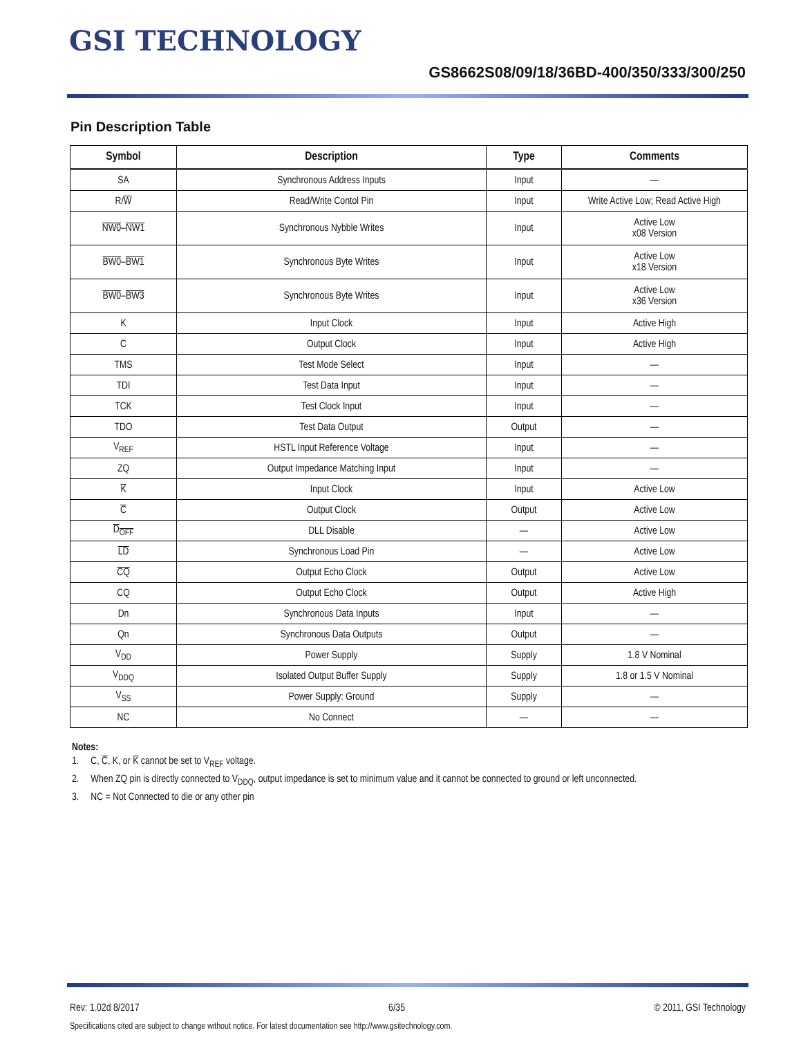GSI TECHNOLOGY
GS8662S08/09/18/36BD-400/350/333/300/250
Pin Description Table
| Symbol | Description | Type | Comments |
| --- | --- | --- | --- |
| SA | Synchronous Address Inputs | Input | — |
| R/ W | Read/Write Contol Pin | Input | Write Active Low; Read Active High |
| NW0 – NW1 | Synchronous Nybble Writes | Input | Active Low x08 Version |
| BW0 – BW1 | Synchronous Byte Writes | Input | Active Low x18 Version |
| BW0 – BW3 | Synchronous Byte Writes | Input | Active Low x36 Version |
| K | Input Clock | Input | Active High |
| C | Output Clock | Input | Active High |
| TMS | Test Mode Select | Input | — |
| TDI | Test Data Input | Input | — |
| TCK | Test Clock Input | Input | — |
| TDO | Test Data Output | Output | — |
| V<sub>REF</sub> | HSTL Input Reference Voltage | Input | — |
| ZQ | Output Impedance Matching Input | Input | — |
| K | Input Clock | Input | Active Low |
| C | Output Clock | Output | Active Low |
| D<sub>OFF</sub> | DLL Disable | — | Active Low |
| LD | Synchronous Load Pin | — | Active Low |
| CQ | Output Echo Clock | Output | Active Low |
| CQ | Output Echo Clock | Output | Active High |
| Dn | Synchronous Data Inputs | Input | — |
| Qn | Synchronous Data Outputs | Output | — |
| V<sub>DD</sub> | Power Supply | Supply | 1.8 V Nominal |
| V<sub>DDQ</sub> | Isolated Output Buffer Supply | Supply | 1.8 or 1.5 V Nominal |
| V<sub>SS</sub> | Power Supply: Ground | Supply | — |
| NC | No Connect | — | — |
Notes:
1. C, C, K, or K cannot be set to V<sub>REF</sub> voltage.
2. When ZQ pin is directly connected to V<sub>DDQ</sub>, output impedance is set to minimum value and it cannot be connected to ground or left unconnected.
3. NC = Not Connected to die or any other pin
Rev: 1.02d 8/2017 6/35 © 2011, GSI Technology
Specifications cited are subject to change without notice. For latest documentation see http://www.gsitechnology.com.